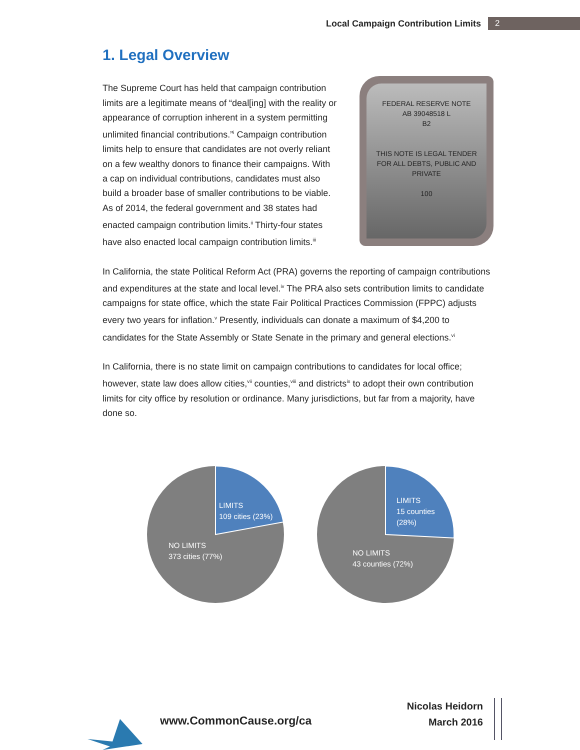Local Campaign Contribution Limits 2
1. Legal Overview
The Supreme Court has held that campaign contribution limits are a legitimate means of “deal[ing] with the reality or appearance of corruption inherent in a system permitting unlimited financial contributions.”<sup>i</sup> Campaign contribution limits help to ensure that candidates are not overly reliant on a few wealthy donors to finance their campaigns. With a cap on individual contributions, candidates must also build a broader base of smaller contributions to be viable. As of 2014, the federal government and 38 states had enacted campaign contribution limits.<sup>ii</sup> Thirty-four states have also enacted local campaign contribution limits.<sup>iii</sup>
FEDERAL RESERVE NOTE
AB 39048518 L
B2
THIS NOTE IS LEGAL TENDER
FOR ALL DEBTS, PUBLIC AND PRIVATE
100
In California, the state Political Reform Act (PRA) governs the reporting of campaign contributions and expenditures at the state and local level.<sup>iv</sup> The PRA also sets contribution limits to candidate campaigns for state office, which the state Fair Political Practices Commission (FPPC) adjusts every two years for inflation.<sup>v</sup> Presently, individuals can donate a maximum of $4,200 to candidates for the State Assembly or State Senate in the primary and general elections.<sup>vi</sup>
In California, there is no state limit on campaign contributions to candidates for local office; however, state law does allow cities,<sup>vii</sup> counties,<sup>viii</sup> and districts<sup>ix</sup> to adopt their own contribution limits for city office by resolution or ordinance. Many jurisdictions, but far from a majority, have done so.
LIMITS
109 cities (23%)
NO LIMITS
373 cities (77%)
LIMITS
15 counties
(28%)
NO LIMITS
43 counties (72%)
www.CommonCause.org/ca
Nicolas Heidorn
March 2016